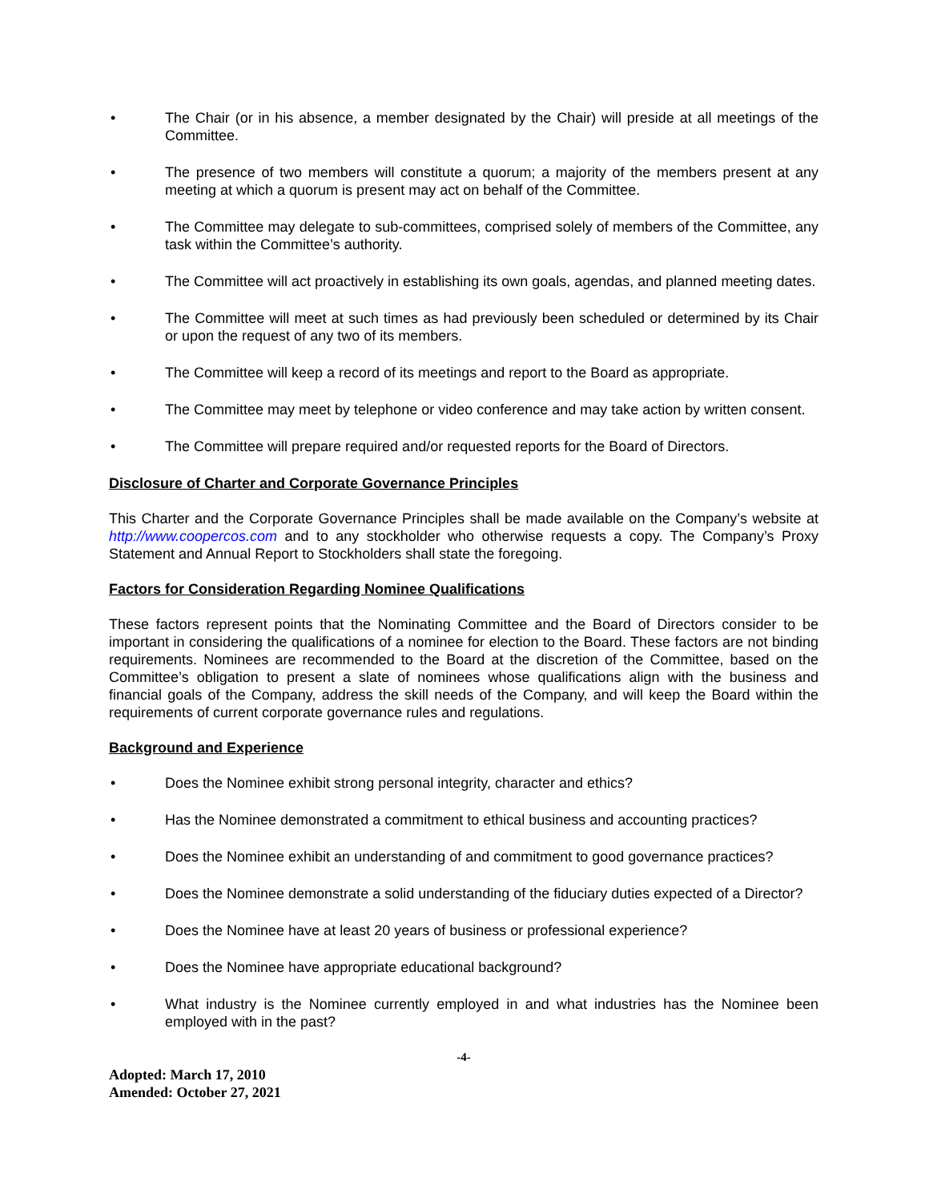• The Chair (or in his absence, a member designated by the Chair) will preside at all meetings of the Committee.
• The presence of two members will constitute a quorum; a majority of the members present at any meeting at which a quorum is present may act on behalf of the Committee.
• The Committee may delegate to sub-committees, comprised solely of members of the Committee, any task within the Committee’s authority.
• The Committee will act proactively in establishing its own goals, agendas, and planned meeting dates.
• The Committee will meet at such times as had previously been scheduled or determined by its Chair or upon the request of any two of its members.
• The Committee will keep a record of its meetings and report to the Board as appropriate.
• The Committee may meet by telephone or video conference and may take action by written consent.
• The Committee will prepare required and/or requested reports for the Board of Directors.
Disclosure of Charter and Corporate Governance Principles
This Charter and the Corporate Governance Principles shall be made available on the Company’s website at http://www.coopercos.com and to any stockholder who otherwise requests a copy. The Company’s Proxy Statement and Annual Report to Stockholders shall state the foregoing.
Factors for Consideration Regarding Nominee Qualifications
These factors represent points that the Nominating Committee and the Board of Directors consider to be important in considering the qualifications of a nominee for election to the Board. These factors are not binding requirements. Nominees are recommended to the Board at the discretion of the Committee, based on the Committee’s obligation to present a slate of nominees whose qualifications align with the business and financial goals of the Company, address the skill needs of the Company, and will keep the Board within the requirements of current corporate governance rules and regulations.
Background and Experience
• Does the Nominee exhibit strong personal integrity, character and ethics?
• Has the Nominee demonstrated a commitment to ethical business and accounting practices?
• Does the Nominee exhibit an understanding of and commitment to good governance practices?
• Does the Nominee demonstrate a solid understanding of the fiduciary duties expected of a Director?
• Does the Nominee have at least 20 years of business or professional experience?
• Does the Nominee have appropriate educational background?
• What industry is the Nominee currently employed in and what industries has the Nominee been employed with in the past?
-4-
Adopted: March 17, 2010
Amended: October 27, 2021